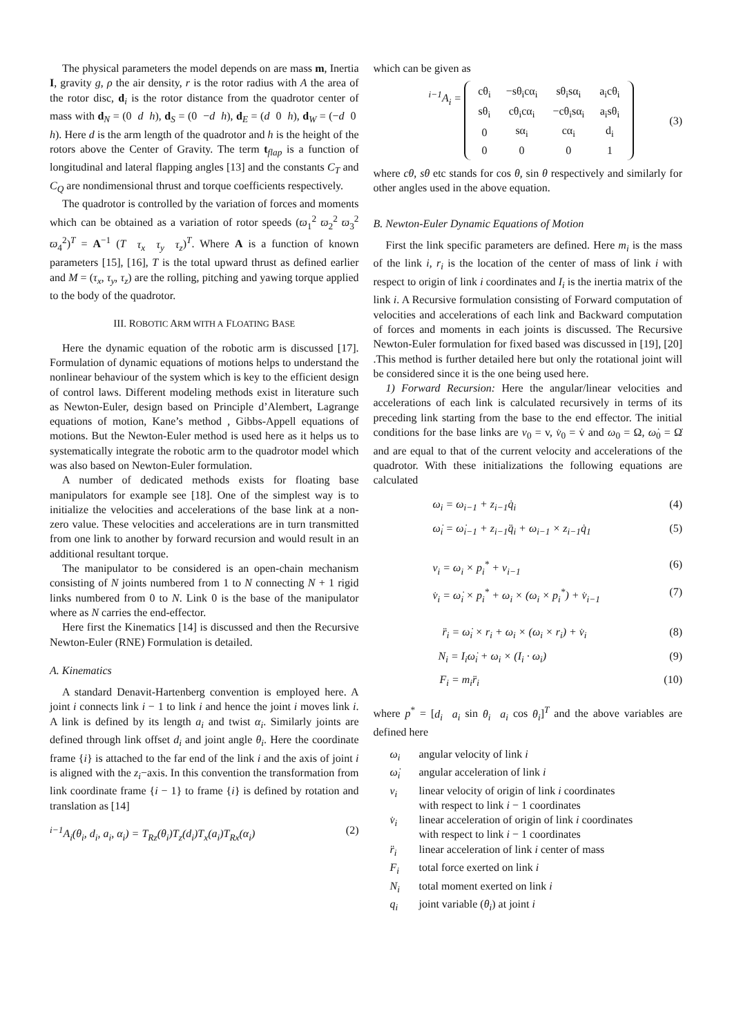The physical parameters the model depends on are mass m, Inertia I, gravity g, ρ the air density, r is the rotor radius with A the area of the rotor disc, d<sub>i</sub> is the rotor distance from the quadrotor center of mass with d<sub>N</sub> = (0 d h), d<sub>S</sub> = (0 −d h), d<sub>E</sub> = (d 0 h), d<sub>W</sub> = (−d 0 h). Here d is the arm length of the quadrotor and h is the height of the rotors above the Center of Gravity. The term t<sub>flap</sub> is a function of longitudinal and lateral flapping angles [13] and the constants C<sub>T</sub> and C<sub>Q</sub> are nondimensional thrust and torque coefficients respectively.
The quadrotor is controlled by the variation of forces and moments which can be obtained as a variation of rotor speeds (ϖ<sub>1</sub><sup>2</sup> ϖ<sub>2</sub><sup>2</sup> ϖ<sub>3</sub><sup>2</sup> ϖ<sub>4</sub><sup>2</sup>)<sup>T</sup> = A<sup>−1</sup> (T τ<sub>x</sub> τ<sub>y</sub> τ<sub>z</sub>)<sup>T</sup>. Where A is a function of known parameters [15], [16], T is the total upward thrust as defined earlier and M = (τ<sub>x</sub>, τ<sub>y</sub>, τ<sub>z</sub>) are the rolling, pitching and yawing torque applied to the body of the quadrotor.
III. ROBOTIC ARM WITH A FLOATING BASE
Here the dynamic equation of the robotic arm is discussed [17]. Formulation of dynamic equations of motions helps to understand the nonlinear behaviour of the system which is key to the efficient design of control laws. Different modeling methods exist in literature such as Newton-Euler, design based on Principle d’Alembert, Lagrange equations of motion, Kane’s method , Gibbs-Appell equations of motions. But the Newton-Euler method is used here as it helps us to systematically integrate the robotic arm to the quadrotor model which was also based on Newton-Euler formulation.
A number of dedicated methods exists for floating base manipulators for example see [18]. One of the simplest way is to initialize the velocities and accelerations of the base link at a non-zero value. These velocities and accelerations are in turn transmitted from one link to another by forward recursion and would result in an additional resultant torque.
The manipulator to be considered is an open-chain mechanism consisting of N joints numbered from 1 to N connecting N + 1 rigid links numbered from 0 to N. Link 0 is the base of the manipulator where as N carries the end-effector.
Here first the Kinematics [14] is discussed and then the Recursive Newton-Euler (RNE) Formulation is detailed.
A. Kinematics
A standard Denavit-Hartenberg convention is employed here. A joint i connects link i − 1 to link i and hence the joint i moves link i. A link is defined by its length a<sub>i</sub> and twist α<sub>i</sub>. Similarly joints are defined through link offset d<sub>i</sub> and joint angle θ<sub>i</sub>. Here the coordinate frame {i} is attached to the far end of the link i and the axis of joint i is aligned with the z<sub>i</sub>−axis. In this convention the transformation from link coordinate frame {i − 1} to frame {i} is defined by rotation and translation as [14]
<sup>i−1</sup>A<sub>i</sub>(θ<sub>i</sub>, d<sub>i</sub>, a<sub>i</sub>, α<sub>i</sub>) = T<sub>Rz</sub>(θ<sub>i</sub>)T<sub>z</sub>(d<sub>i</sub>)T<sub>x</sub>(a<sub>i</sub>)T<sub>Rx</sub>(α<sub>i</sub>) (2)
which can be given as
<sup>i−1</sup>A<sub>i</sub> =
| cθ<sub>i</sub> | −sθ<sub>i</sub>cα<sub>i</sub> | sθ<sub>i</sub>sα<sub>i</sub> | a<sub>i</sub>cθ<sub>i</sub> |
| sθ<sub>i</sub> | cθ<sub>i</sub>cα<sub>i</sub> | −cθ<sub>i</sub>sα<sub>i</sub> | a<sub>i</sub>sθ<sub>i</sub> |
| 0 | sα<sub>i</sub> | cα<sub>i</sub> | d<sub>i</sub> |
| 0 | 0 | 0 | 1 |
(3)
where cθ, sθ etc stands for cos θ, sin θ respectively and similarly for other angles used in the above equation.
B. Newton-Euler Dynamic Equations of Motion
First the link specific parameters are defined. Here m<sub>i</sub> is the mass of the link i, r<sub>i</sub> is the location of the center of mass of link i with respect to origin of link i coordinates and I<sub>i</sub> is the inertia matrix of the link i. A Recursive formulation consisting of Forward computation of velocities and accelerations of each link and Backward computation of forces and moments in each joints is discussed. The Recursive Newton-Euler formulation for fixed based was discussed in [19], [20] .This method is further detailed here but only the rotational joint will be considered since it is the one being used here.
1) Forward Recursion: Here the angular/linear velocities and accelerations of each link is calculated recursively in terms of its preceding link starting from the base to the end effector. The initial conditions for the base links are v<sub>0</sub> = v, v̇<sub>0</sub> = v̇ and ω<sub>0</sub> = Ω, ω̇<sub>0</sub> = Ω̇ and are equal to that of the current velocity and accelerations of the quadrotor. With these initializations the following equations are calculated
ω<sub>i</sub> = ω<sub>i−1</sub> + z<sub>i−1</sub>q̇<sub>i</sub> (4)
ω̇<sub>i</sub> = ω̇<sub>i−1</sub> + z<sub>i−1</sub>q̈<sub>i</sub> + ω<sub>i−1</sub> × z<sub>i−1</sub>q̇<sub>1</sub> (5)
v<sub>i</sub> = ω<sub>i</sub> × p<sub>i</sub><sup>*</sup> + v<sub>i−1</sub> (6)
v̇<sub>i</sub> = ω̇<sub>i</sub> × p<sub>i</sub><sup>*</sup> + ω<sub>i</sub> × (ω<sub>i</sub> × p<sub>i</sub><sup>*</sup>) + v̇<sub>i−1</sub> (7)
r̈<sub>i</sub> = ω̇<sub>i</sub> × r<sub>i</sub> + ω<sub>i</sub> × (ω<sub>i</sub> × r<sub>i</sub>) + v̇<sub>i</sub> (8)
N<sub>i</sub> = I<sub>i</sub>ω̇<sub>i</sub> + ω<sub>i</sub> × (I<sub>i</sub> · ω<sub>i</sub>) (9)
F<sub>i</sub> = m<sub>i</sub>r̈<sub>i</sub> (10)
where p<sup>*</sup> = [d<sub>i</sub> a<sub>i</sub> sin θ<sub>i</sub> a<sub>i</sub> cos θ<sub>i</sub>]<sup>T</sup> and the above variables are defined here
ω<sub>i</sub> angular velocity of link i
ω̇<sub>i</sub> angular acceleration of link i
v<sub>i</sub> linear velocity of origin of link i coordinates
with respect to link i − 1 coordinates
v̇<sub>i</sub> linear acceleration of origin of link i coordinates
with respect to link i − 1 coordinates
r̈<sub>i</sub> linear acceleration of link i center of mass
F<sub>i</sub> total force exerted on link i
N<sub>i</sub> total moment exerted on link i
q<sub>i</sub> joint variable (θ<sub>i</sub>) at joint i